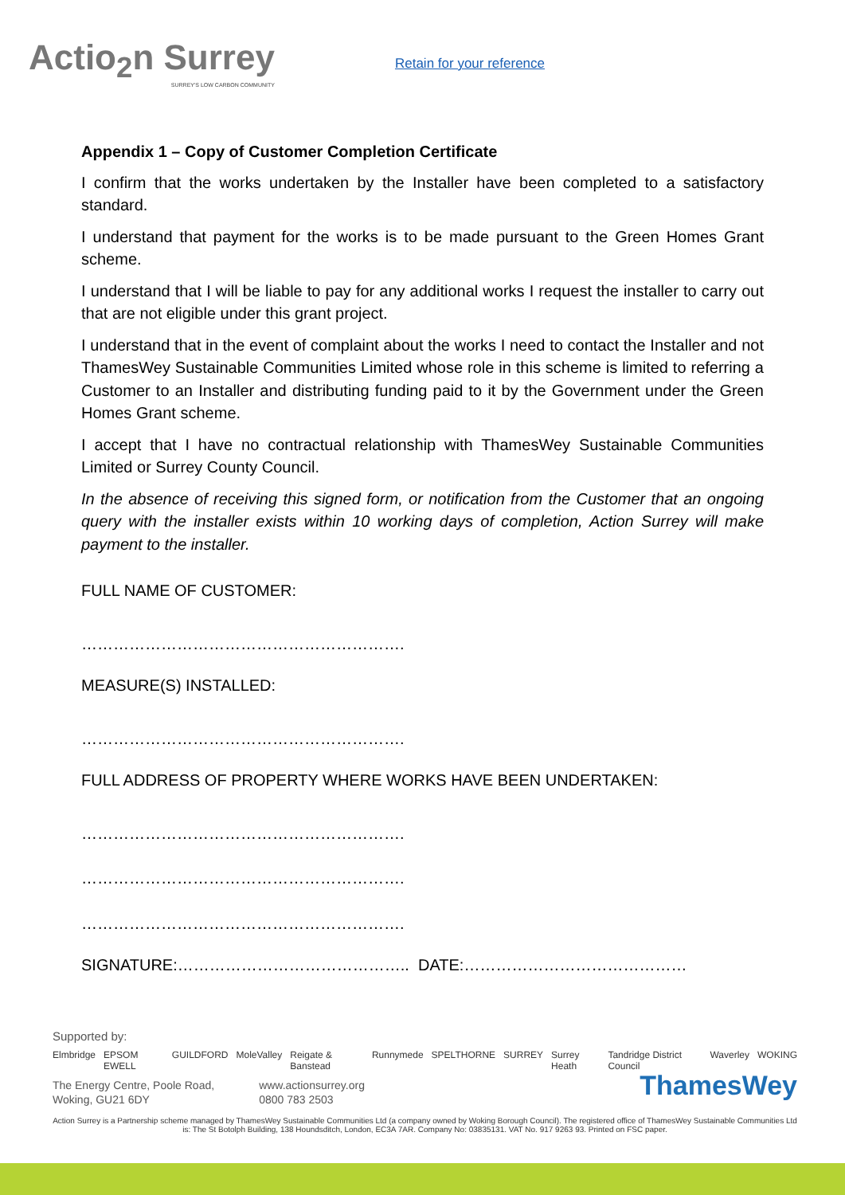Actio<sub>2</sub>n Surrey
SURREY'S LOW CARBON COMMUNITY
Retain for your reference
Appendix 1 – Copy of Customer Completion Certificate
I confirm that the works undertaken by the Installer have been completed to a satisfactory standard.
I understand that payment for the works is to be made pursuant to the Green Homes Grant scheme.
I understand that I will be liable to pay for any additional works I request the installer to carry out that are not eligible under this grant project.
I understand that in the event of complaint about the works I need to contact the Installer and not ThamesWey Sustainable Communities Limited whose role in this scheme is limited to referring a Customer to an Installer and distributing funding paid to it by the Government under the Green Homes Grant scheme.
I accept that I have no contractual relationship with ThamesWey Sustainable Communities Limited or Surrey County Council.
In the absence of receiving this signed form, or notification from the Customer that an ongoing query with the installer exists within 10 working days of completion, Action Surrey will make payment to the installer.
FULL NAME OF CUSTOMER:
…………………………………………………….
MEASURE(S) INSTALLED:
…………………………………………………….
FULL ADDRESS OF PROPERTY WHERE WORKS HAVE BEEN UNDERTAKEN:
…………………………………………………….
…………………………………………………….
…………………………………………………….
SIGNATURE:…………………………………….. DATE:……………………………………
Supported by:
Elmbridge EPSOM EWELL GUILDFORD MoleValley Reigate & Banstead Runnymede SPELTHORNE SURREY Surrey Heath Tandridge District Council Waverley WOKING
The Energy Centre, Poole Road,
Woking, GU21 6DY
www.actionsurrey.org
0800 783 2503
ThamesWey
Action Surrey is a Partnership scheme managed by ThamesWey Sustainable Communities Ltd (a company owned by Woking Borough Council). The registered office of ThamesWey Sustainable Communities Ltd is: The St Botolph Building, 138 Houndsditch, London, EC3A 7AR. Company No: 03835131. VAT No. 917 9263 93. Printed on FSC paper.